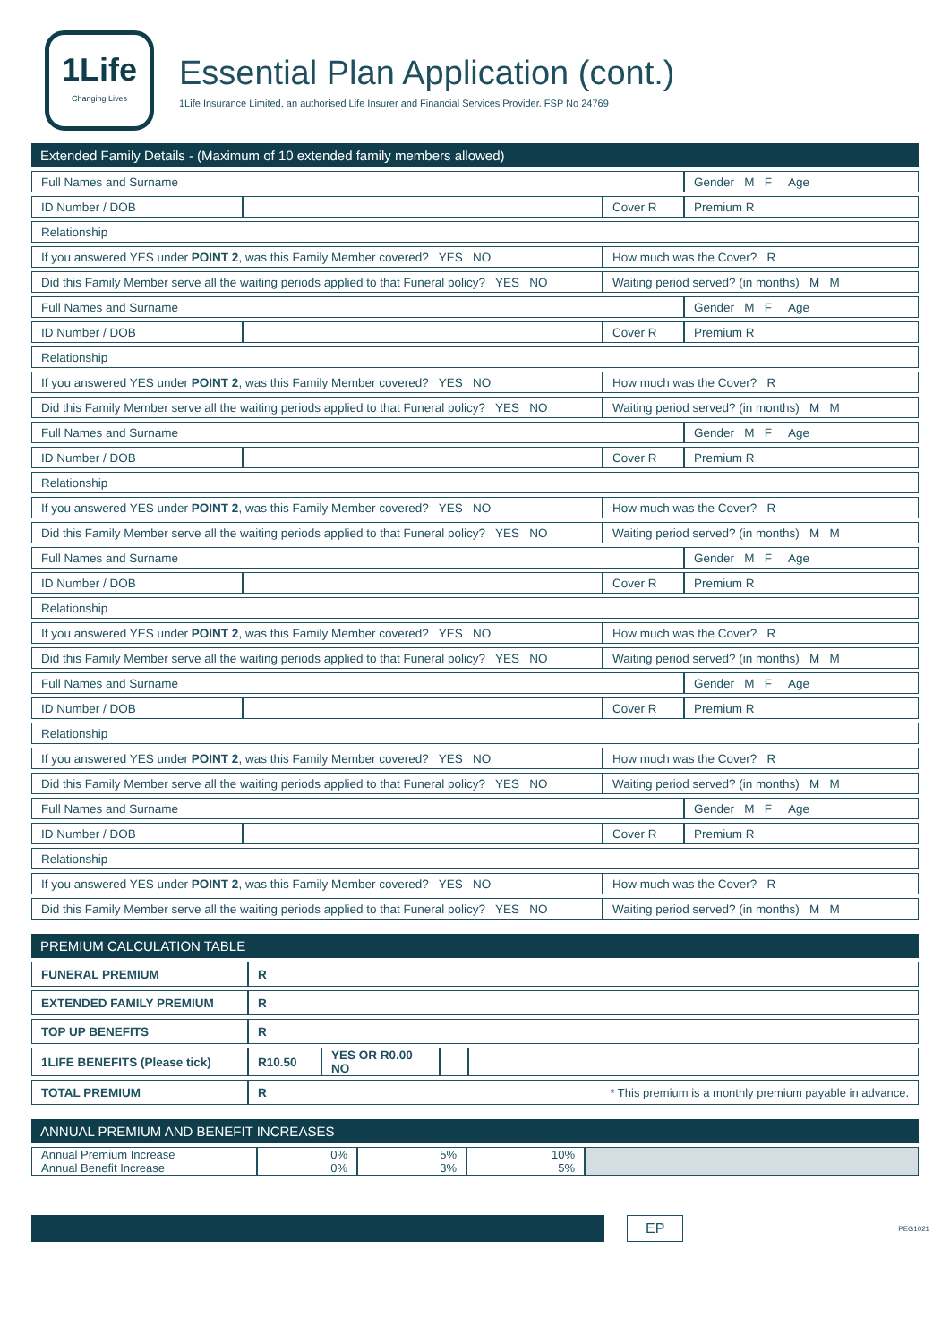1Life
Changing Lives
Essential Plan Application (cont.)
1Life Insurance Limited, an authorised Life Insurer and Financial Services Provider. FSP No 24769
Extended Family Details - (Maximum of 10 extended family members allowed)
| Full Names and Surname | | | Gender M F Age |
| ID Number / DOB | | Cover R | Premium R |
| Relationship | | | |
| If you answered YES under POINT 2 , was this Family Member covered? YES NO | | How much was the Cover? R | |
| Did this Family Member serve all the waiting periods applied to that Funeral policy? YES NO | | Waiting period served? (in months) M M | |
| Full Names and Surname | | | Gender M F Age |
| ID Number / DOB | | Cover R | Premium R |
| Relationship | | | |
| If you answered YES under POINT 2 , was this Family Member covered? YES NO | | How much was the Cover? R | |
| Did this Family Member serve all the waiting periods applied to that Funeral policy? YES NO | | Waiting period served? (in months) M M | |
| Full Names and Surname | | | Gender M F Age |
| ID Number / DOB | | Cover R | Premium R |
| Relationship | | | |
| If you answered YES under POINT 2 , was this Family Member covered? YES NO | | How much was the Cover? R | |
| Did this Family Member serve all the waiting periods applied to that Funeral policy? YES NO | | Waiting period served? (in months) M M | |
| Full Names and Surname | | | Gender M F Age |
| ID Number / DOB | | Cover R | Premium R |
| Relationship | | | |
| If you answered YES under POINT 2 , was this Family Member covered? YES NO | | How much was the Cover? R | |
| Did this Family Member serve all the waiting periods applied to that Funeral policy? YES NO | | Waiting period served? (in months) M M | |
| Full Names and Surname | | | Gender M F Age |
| ID Number / DOB | | Cover R | Premium R |
| Relationship | | | |
| If you answered YES under POINT 2 , was this Family Member covered? YES NO | | How much was the Cover? R | |
| Did this Family Member serve all the waiting periods applied to that Funeral policy? YES NO | | Waiting period served? (in months) M M | |
| Full Names and Surname | | | Gender M F Age |
| ID Number / DOB | | Cover R | Premium R |
| Relationship | | | |
| If you answered YES under POINT 2 , was this Family Member covered? YES NO | | How much was the Cover? R | |
| Did this Family Member serve all the waiting periods applied to that Funeral policy? YES NO | | Waiting period served? (in months) M M | |
PREMIUM CALCULATION TABLE
| FUNERAL PREMIUM | R | | | |
| EXTENDED FAMILY PREMIUM | R | | | |
| TOP UP BENEFITS | R | | | |
| 1LIFE BENEFITS (Please tick) | R10.50 | YES OR R0.00 NO | | |
| TOTAL PREMIUM | R * This premium is a monthly premium payable in advance. | | | |
ANNUAL PREMIUM AND BENEFIT INCREASES
| Annual Premium Increase Annual Benefit Increase | 0% 0% | 5% 3% | 10% 5% | |
EP
PEG1021